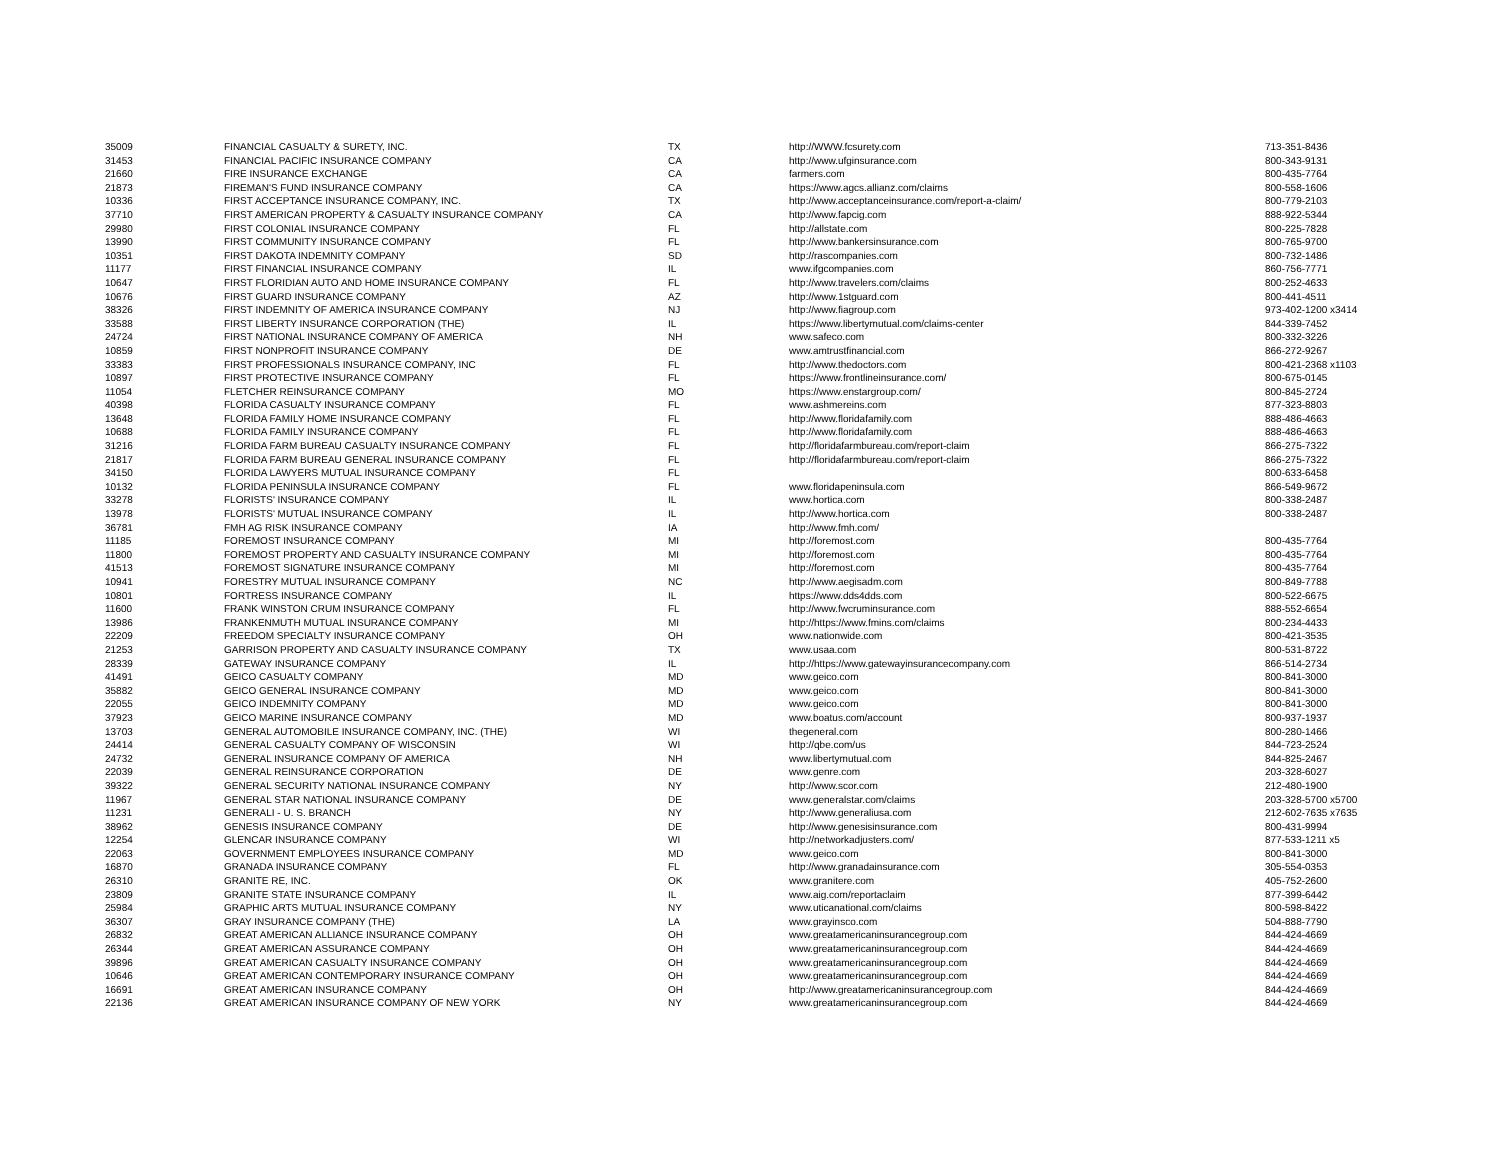| 35009 | FINANCIAL CASUALTY & SURETY, INC. | TX | http://WWW.fcsurety.com | 713-351-8436 |
| 31453 | FINANCIAL PACIFIC INSURANCE COMPANY | CA | http://www.ufginsurance.com | 800-343-9131 |
| 21660 | FIRE INSURANCE EXCHANGE | CA | farmers.com | 800-435-7764 |
| 21873 | FIREMAN'S FUND INSURANCE COMPANY | CA | https://www.agcs.allianz.com/claims | 800-558-1606 |
| 10336 | FIRST ACCEPTANCE INSURANCE COMPANY, INC. | TX | http://www.acceptanceinsurance.com/report-a-claim/ | 800-779-2103 |
| 37710 | FIRST AMERICAN PROPERTY & CASUALTY INSURANCE COMPANY | CA | http://www.fapcig.com | 888-922-5344 |
| 29980 | FIRST COLONIAL INSURANCE COMPANY | FL | http://allstate.com | 800-225-7828 |
| 13990 | FIRST COMMUNITY INSURANCE COMPANY | FL | http://www.bankersinsurance.com | 800-765-9700 |
| 10351 | FIRST DAKOTA INDEMNITY COMPANY | SD | http://rascompanies.com | 800-732-1486 |
| 11177 | FIRST FINANCIAL INSURANCE COMPANY | IL | www.ifgcompanies.com | 860-756-7771 |
| 10647 | FIRST FLORIDIAN AUTO AND HOME INSURANCE COMPANY | FL | http://www.travelers.com/claims | 800-252-4633 |
| 10676 | FIRST GUARD INSURANCE COMPANY | AZ | http://www.1stguard.com | 800-441-4511 |
| 38326 | FIRST INDEMNITY OF AMERICA INSURANCE COMPANY | NJ | http://www.fiagroup.com | 973-402-1200 x3414 |
| 33588 | FIRST LIBERTY INSURANCE CORPORATION (THE) | IL | https://www.libertymutual.com/claims-center | 844-339-7452 |
| 24724 | FIRST NATIONAL INSURANCE COMPANY OF AMERICA | NH | www.safeco.com | 800-332-3226 |
| 10859 | FIRST NONPROFIT INSURANCE COMPANY | DE | www.amtrustfinancial.com | 866-272-9267 |
| 33383 | FIRST PROFESSIONALS INSURANCE COMPANY, INC | FL | http://www.thedoctors.com | 800-421-2368 x1103 |
| 10897 | FIRST PROTECTIVE INSURANCE COMPANY | FL | https://www.frontlineinsurance.com/ | 800-675-0145 |
| 11054 | FLETCHER REINSURANCE COMPANY | MO | https://www.enstargroup.com/ | 800-845-2724 |
| 40398 | FLORIDA CASUALTY INSURANCE COMPANY | FL | www.ashmereins.com | 877-323-8803 |
| 13648 | FLORIDA FAMILY HOME INSURANCE COMPANY | FL | http://www.floridafamily.com | 888-486-4663 |
| 10688 | FLORIDA FAMILY INSURANCE COMPANY | FL | http://www.floridafamily.com | 888-486-4663 |
| 31216 | FLORIDA FARM BUREAU CASUALTY INSURANCE COMPANY | FL | http://floridafarmbureau.com/report-claim | 866-275-7322 |
| 21817 | FLORIDA FARM BUREAU GENERAL INSURANCE COMPANY | FL | http://floridafarmbureau.com/report-claim | 866-275-7322 |
| 34150 | FLORIDA LAWYERS MUTUAL INSURANCE COMPANY | FL | | 800-633-6458 |
| 10132 | FLORIDA PENINSULA INSURANCE COMPANY | FL | www.floridapeninsula.com | 866-549-9672 |
| 33278 | FLORISTS' INSURANCE COMPANY | IL | www.hortica.com | 800-338-2487 |
| 13978 | FLORISTS' MUTUAL INSURANCE COMPANY | IL | http://www.hortica.com | 800-338-2487 |
| 36781 | FMH AG RISK INSURANCE COMPANY | IA | http://www.fmh.com/ | |
| 11185 | FOREMOST INSURANCE COMPANY | MI | http://foremost.com | 800-435-7764 |
| 11800 | FOREMOST PROPERTY AND CASUALTY INSURANCE COMPANY | MI | http://foremost.com | 800-435-7764 |
| 41513 | FOREMOST SIGNATURE INSURANCE COMPANY | MI | http://foremost.com | 800-435-7764 |
| 10941 | FORESTRY MUTUAL INSURANCE COMPANY | NC | http://www.aegisadm.com | 800-849-7788 |
| 10801 | FORTRESS INSURANCE COMPANY | IL | https://www.dds4dds.com | 800-522-6675 |
| 11600 | FRANK WINSTON CRUM INSURANCE COMPANY | FL | http://www.fwcruminsurance.com | 888-552-6654 |
| 13986 | FRANKENMUTH MUTUAL INSURANCE COMPANY | MI | http://https://www.fmins.com/claims | 800-234-4433 |
| 22209 | FREEDOM SPECIALTY INSURANCE COMPANY | OH | www.nationwide.com | 800-421-3535 |
| 21253 | GARRISON PROPERTY AND CASUALTY INSURANCE COMPANY | TX | www.usaa.com | 800-531-8722 |
| 28339 | GATEWAY INSURANCE COMPANY | IL | http://https://www.gatewayinsurancecompany.com | 866-514-2734 |
| 41491 | GEICO CASUALTY COMPANY | MD | www.geico.com | 800-841-3000 |
| 35882 | GEICO GENERAL INSURANCE COMPANY | MD | www.geico.com | 800-841-3000 |
| 22055 | GEICO INDEMNITY COMPANY | MD | www.geico.com | 800-841-3000 |
| 37923 | GEICO MARINE INSURANCE COMPANY | MD | www.boatus.com/account | 800-937-1937 |
| 13703 | GENERAL AUTOMOBILE INSURANCE COMPANY, INC. (THE) | WI | thegeneral.com | 800-280-1466 |
| 24414 | GENERAL CASUALTY COMPANY OF WISCONSIN | WI | http://qbe.com/us | 844-723-2524 |
| 24732 | GENERAL INSURANCE COMPANY OF AMERICA | NH | www.libertymutual.com | 844-825-2467 |
| 22039 | GENERAL REINSURANCE CORPORATION | DE | www.genre.com | 203-328-6027 |
| 39322 | GENERAL SECURITY NATIONAL INSURANCE COMPANY | NY | http://www.scor.com | 212-480-1900 |
| 11967 | GENERAL STAR NATIONAL INSURANCE COMPANY | DE | www.generalstar.com/claims | 203-328-5700 x5700 |
| 11231 | GENERALI - U. S. BRANCH | NY | http://www.generaliusa.com | 212-602-7635 x7635 |
| 38962 | GENESIS INSURANCE COMPANY | DE | http://www.genesisinsurance.com | 800-431-9994 |
| 12254 | GLENCAR INSURANCE COMPANY | WI | http://networkadjusters.com/ | 877-533-1211 x5 |
| 22063 | GOVERNMENT EMPLOYEES INSURANCE COMPANY | MD | www.geico.com | 800-841-3000 |
| 16870 | GRANADA INSURANCE COMPANY | FL | http://www.granadainsurance.com | 305-554-0353 |
| 26310 | GRANITE RE, INC. | OK | www.granitere.com | 405-752-2600 |
| 23809 | GRANITE STATE INSURANCE COMPANY | IL | www.aig.com/reportaclaim | 877-399-6442 |
| 25984 | GRAPHIC ARTS MUTUAL INSURANCE COMPANY | NY | www.uticanational.com/claims | 800-598-8422 |
| 36307 | GRAY INSURANCE COMPANY (THE) | LA | www.grayinsco.com | 504-888-7790 |
| 26832 | GREAT AMERICAN ALLIANCE INSURANCE COMPANY | OH | www.greatamericaninsurancegroup.com | 844-424-4669 |
| 26344 | GREAT AMERICAN ASSURANCE COMPANY | OH | www.greatamericaninsurancegroup.com | 844-424-4669 |
| 39896 | GREAT AMERICAN CASUALTY INSURANCE COMPANY | OH | www.greatamericaninsurancegroup.com | 844-424-4669 |
| 10646 | GREAT AMERICAN CONTEMPORARY INSURANCE COMPANY | OH | www.greatamericaninsurancegroup.com | 844-424-4669 |
| 16691 | GREAT AMERICAN INSURANCE COMPANY | OH | http://www.greatamericaninsurancegroup.com | 844-424-4669 |
| 22136 | GREAT AMERICAN INSURANCE COMPANY OF NEW YORK | NY | www.greatamericaninsurancegroup.com | 844-424-4669 |